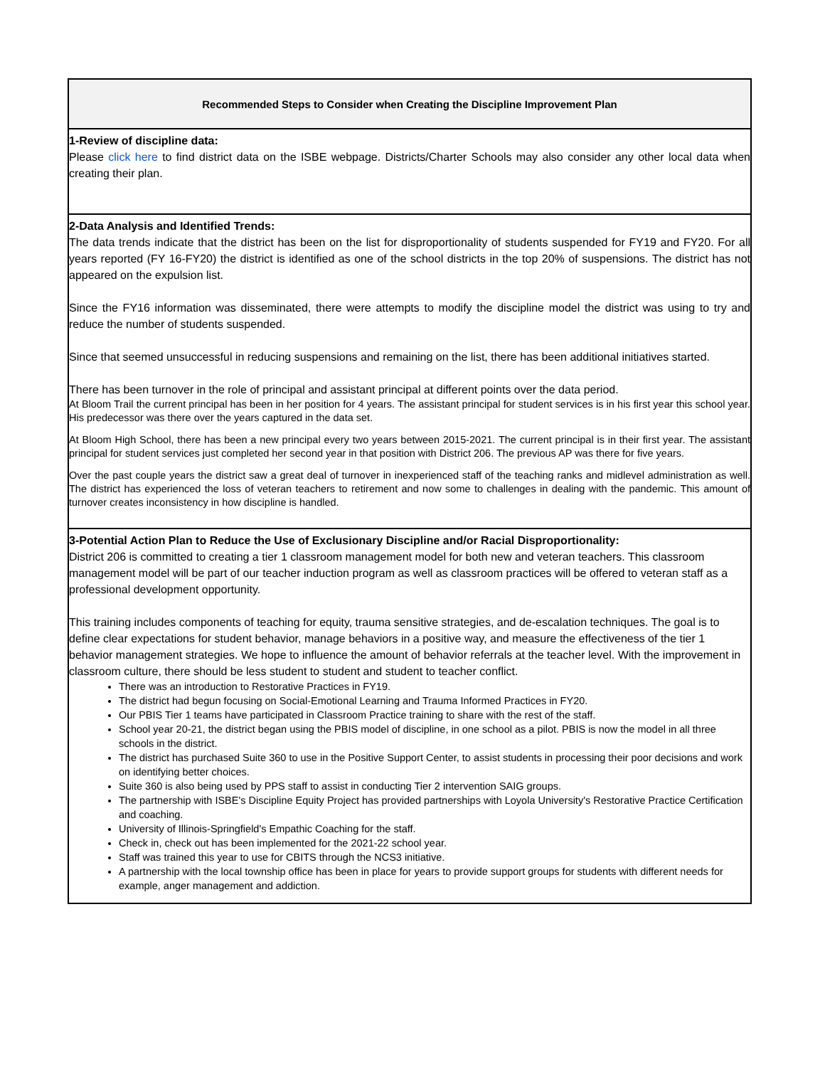| Recommended Steps to Consider when Creating the Discipline Improvement Plan |
| --- |
| 1-Review of discipline data: Please click here to find district data on the ISBE webpage. Districts/Charter Schools may also consider any other local data when creating their plan. |
| 2-Data Analysis and Identified Trends: The data trends indicate that the district has been on the list for disproportionality of students suspended for FY19 and FY20. For all years reported (FY 16-FY20) the district is identified as one of the school districts in the top 20% of suspensions. The district has not appeared on the expulsion list. Since the FY16 information was disseminated, there were attempts to modify the discipline model the district was using to try and reduce the number of students suspended. Since that seemed unsuccessful in reducing suspensions and remaining on the list, there has been additional initiatives started. There has been turnover in the role of principal and assistant principal at different points over the data period. At Bloom Trail the current principal has been in her position for 4 years. The assistant principal for student services is in his first year this school year. His predecessor was there over the years captured in the data set. At Bloom High School, there has been a new principal every two years between 2015-2021. The current principal is in their first year. The assistant principal for student services just completed her second year in that position with District 206. The previous AP was there for five years. Over the past couple years the district saw a great deal of turnover in inexperienced staff of the teaching ranks and midlevel administration as well. The district has experienced the loss of veteran teachers to retirement and now some to challenges in dealing with the pandemic. This amount of turnover creates inconsistency in how discipline is handled. |
| 3-Potential Action Plan to Reduce the Use of Exclusionary Discipline and/or Racial Disproportionality: District 206 is committed to creating a tier 1 classroom management model for both new and veteran teachers. This classroom management model will be part of our teacher induction program as well as classroom practices will be offered to veteran staff as a professional development opportunity. This training includes components of teaching for equity, trauma sensitive strategies, and de-escalation techniques. The goal is to define clear expectations for student behavior, manage behaviors in a positive way, and measure the effectiveness of the tier 1 behavior management strategies. We hope to influence the amount of behavior referrals at the teacher level. With the improvement in classroom culture, there should be less student to student and student to teacher conflict. There was an introduction to Restorative Practices in FY19. The district had begun focusing on Social-Emotional Learning and Trauma Informed Practices in FY20. Our PBIS Tier 1 teams have participated in Classroom Practice training to share with the rest of the staff. School year 20-21, the district began using the PBIS model of discipline, in one school as a pilot. PBIS is now the model in all three schools in the district. The district has purchased Suite 360 to use in the Positive Support Center, to assist students in processing their poor decisions and work on identifying better choices. Suite 360 is also being used by PPS staff to assist in conducting Tier 2 intervention SAIG groups. The partnership with ISBE's Discipline Equity Project has provided partnerships with Loyola University's Restorative Practice Certification and coaching. University of Illinois-Springfield's Empathic Coaching for the staff. Check in, check out has been implemented for the 2021-22 school year. Staff was trained this year to use for CBITS through the NCS3 initiative. A partnership with the local township office has been in place for years to provide support groups for students with different needs for example, anger management and addiction. |